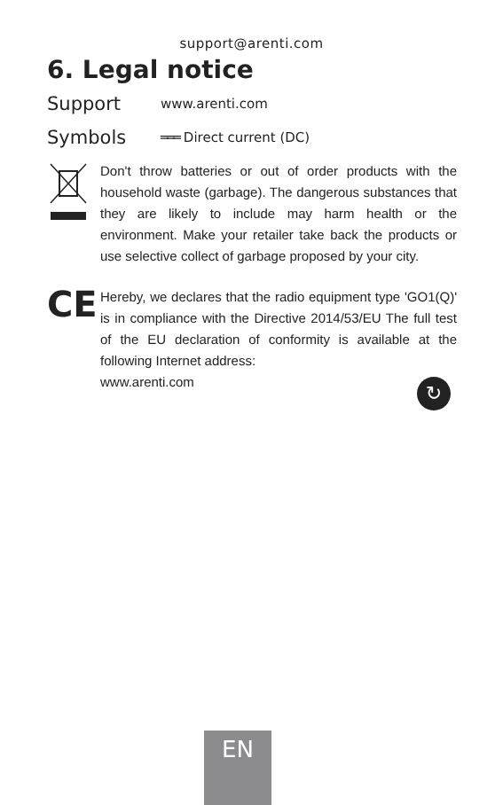support@arenti.com
6. Legal notice
Support
www.arenti.com
Symbols
═══ Direct current (DC)
Don't throw batteries or out of order products with the household waste (garbage). The dangerous substances that they are likely to include may harm health or the environment. Make your retailer take back the products or use selective collect of garbage proposed by your city.
CE
Hereby, we declares that the radio equipment type 'GO1(Q)' is in compliance with the Directive 2014/53/EU The full test of the EU declaration of conformity is available at the following Internet address:
www.arenti.com
↻
EN